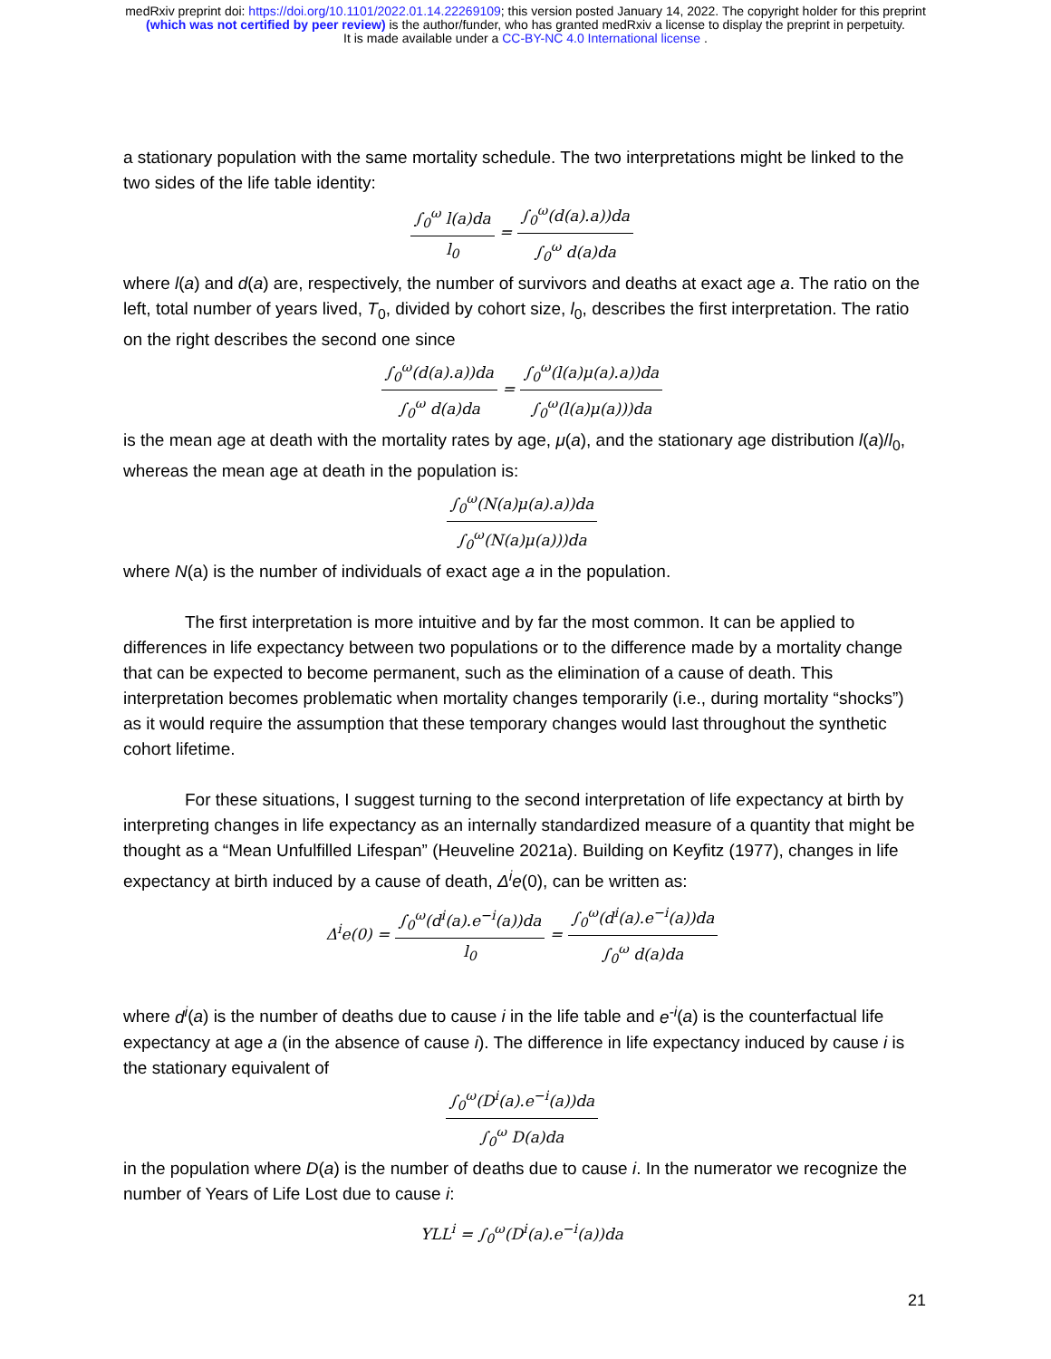medRxiv preprint doi: https://doi.org/10.1101/2022.01.14.22269109; this version posted January 14, 2022. The copyright holder for this preprint
(which was not certified by peer review) is the author/funder, who has granted medRxiv a license to display the preprint in perpetuity.
It is made available under a CC-BY-NC 4.0 International license .
a stationary population with the same mortality schedule. The two interpretations might be linked to the two sides of the life table identity:
∫<sub>0</sub><sup>ω</sup> l(a)da l<sub>0</sub> = ∫<sub>0</sub><sup>ω</sup>(d(a).a))da ∫<sub>0</sub><sup>ω</sup> d(a)da
where l(a) and d(a) are, respectively, the number of survivors and deaths at exact age a. The ratio on the left, total number of years lived, T<sub>0</sub>, divided by cohort size, l<sub>0</sub>, describes the first interpretation. The ratio on the right describes the second one since
∫<sub>0</sub><sup>ω</sup>(d(a).a))da ∫<sub>0</sub><sup>ω</sup> d(a)da = ∫<sub>0</sub><sup>ω</sup>(l(a)μ(a).a))da ∫<sub>0</sub><sup>ω</sup>(l(a)μ(a)))da
is the mean age at death with the mortality rates by age, μ(a), and the stationary age distribution l(a)/l<sub>0</sub>, whereas the mean age at death in the population is:
∫<sub>0</sub><sup>ω</sup>(N(a)μ(a).a))da ∫<sub>0</sub><sup>ω</sup>(N(a)μ(a)))da
where N(a) is the number of individuals of exact age a in the population.
The first interpretation is more intuitive and by far the most common. It can be applied to differences in life expectancy between two populations or to the difference made by a mortality change that can be expected to become permanent, such as the elimination of a cause of death. This interpretation becomes problematic when mortality changes temporarily (i.e., during mortality “shocks”) as it would require the assumption that these temporary changes would last throughout the synthetic cohort lifetime.
For these situations, I suggest turning to the second interpretation of life expectancy at birth by interpreting changes in life expectancy as an internally standardized measure of a quantity that might be thought as a “Mean Unfulfilled Lifespan” (Heuveline 2021a). Building on Keyfitz (1977), changes in life expectancy at birth induced by a cause of death, Δ<sup>i</sup>e(0), can be written as:
Δ<sup>i</sup>e(0) = ∫<sub>0</sub><sup>ω</sup>(d<sup>i</sup>(a).e<sup>−i</sup>(a))da l<sub>0</sub> = ∫<sub>0</sub><sup>ω</sup>(d<sup>i</sup>(a).e<sup>−i</sup>(a))da ∫<sub>0</sub><sup>ω</sup> d(a)da
where d<sup>i</sup>(a) is the number of deaths due to cause i in the life table and e<sup>-i</sup>(a) is the counterfactual life expectancy at age a (in the absence of cause i). The difference in life expectancy induced by cause i is the stationary equivalent of
∫<sub>0</sub><sup>ω</sup>(D<sup>i</sup>(a).e<sup>−i</sup>(a))da ∫<sub>0</sub><sup>ω</sup> D(a)da
in the population where D(a) is the number of deaths due to cause i. In the numerator we recognize the number of Years of Life Lost due to cause i:
YLL<sup>i</sup> = ∫<sub>0</sub><sup>ω</sup>(D<sup>i</sup>(a).e<sup>−i</sup>(a))da
21